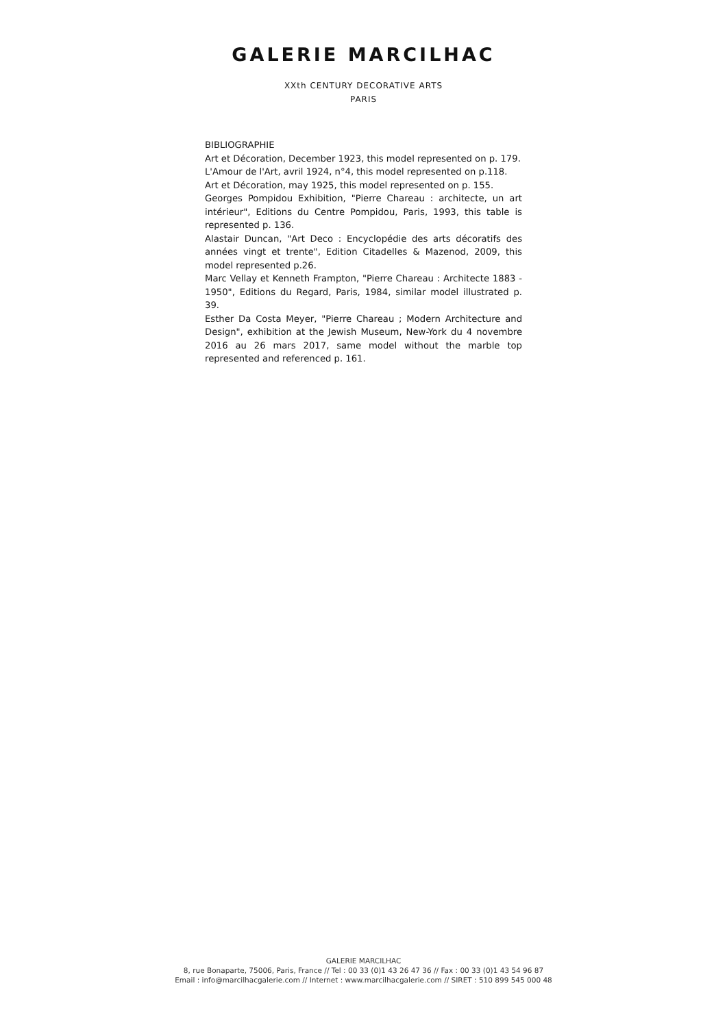GALERIE MARCILHAC
XXth CENTURY DECORATIVE ARTS
PARIS
BIBLIOGRAPHIE
Art et Décoration, December 1923, this model represented on p. 179.
L'Amour de l'Art, avril 1924, n°4, this model represented on p.118.
Art et Décoration, may 1925, this model represented on p. 155.
Georges Pompidou Exhibition, "Pierre Chareau : architecte, un art intérieur", Editions du Centre Pompidou, Paris, 1993, this table is represented p. 136.
Alastair Duncan, "Art Deco : Encyclopédie des arts décoratifs des années vingt et trente", Edition Citadelles & Mazenod, 2009, this model represented p.26.
Marc Vellay et Kenneth Frampton, "Pierre Chareau : Architecte 1883 - 1950", Editions du Regard, Paris, 1984, similar model illustrated p. 39.
Esther Da Costa Meyer, "Pierre Chareau ; Modern Architecture and Design", exhibition at the Jewish Museum, New-York du 4 novembre 2016 au 26 mars 2017, same model without the marble top represented and referenced p. 161.
GALERIE MARCILHAC
8, rue Bonaparte, 75006, Paris, France // Tel : 00 33 (0)1 43 26 47 36 // Fax : 00 33 (0)1 43 54 96 87
Email : info@marcilhacgalerie.com // Internet : www.marcilhacgalerie.com // SIRET : 510 899 545 000 48